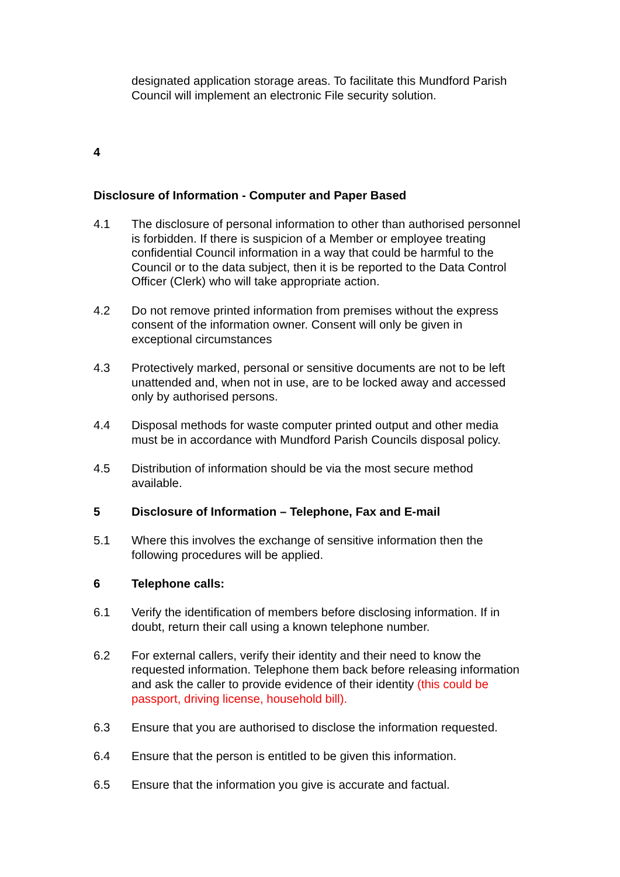designated application storage areas. To facilitate this Mundford Parish Council will implement an electronic File security solution.
4
Disclosure of Information - Computer and Paper Based
4.1 The disclosure of personal information to other than authorised personnel is forbidden. If there is suspicion of a Member or employee treating confidential Council information in a way that could be harmful to the Council or to the data subject, then it is be reported to the Data Control Officer (Clerk) who will take appropriate action.
4.2 Do not remove printed information from premises without the express consent of the information owner. Consent will only be given in exceptional circumstances
4.3 Protectively marked, personal or sensitive documents are not to be left unattended and, when not in use, are to be locked away and accessed only by authorised persons.
4.4 Disposal methods for waste computer printed output and other media must be in accordance with Mundford Parish Councils disposal policy.
4.5 Distribution of information should be via the most secure method available.
5 Disclosure of Information – Telephone, Fax and E-mail
5.1 Where this involves the exchange of sensitive information then the following procedures will be applied.
6 Telephone calls:
6.1 Verify the identification of members before disclosing information. If in doubt, return their call using a known telephone number.
6.2 For external callers, verify their identity and their need to know the requested information. Telephone them back before releasing information and ask the caller to provide evidence of their identity (this could be passport, driving license, household bill).
6.3 Ensure that you are authorised to disclose the information requested.
6.4 Ensure that the person is entitled to be given this information.
6.5 Ensure that the information you give is accurate and factual.